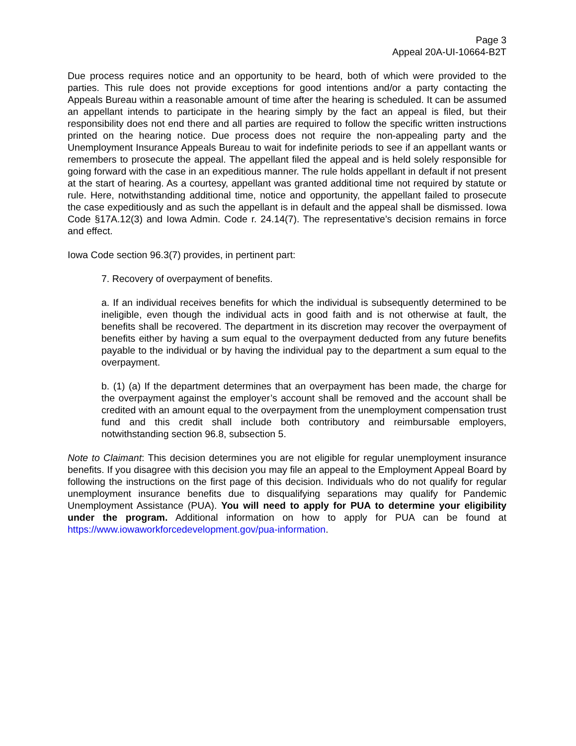Page 3
Appeal 20A-UI-10664-B2T
Due process requires notice and an opportunity to be heard, both of which were provided to the parties. This rule does not provide exceptions for good intentions and/or a party contacting the Appeals Bureau within a reasonable amount of time after the hearing is scheduled. It can be assumed an appellant intends to participate in the hearing simply by the fact an appeal is filed, but their responsibility does not end there and all parties are required to follow the specific written instructions printed on the hearing notice. Due process does not require the non-appealing party and the Unemployment Insurance Appeals Bureau to wait for indefinite periods to see if an appellant wants or remembers to prosecute the appeal. The appellant filed the appeal and is held solely responsible for going forward with the case in an expeditious manner. The rule holds appellant in default if not present at the start of hearing. As a courtesy, appellant was granted additional time not required by statute or rule. Here, notwithstanding additional time, notice and opportunity, the appellant failed to prosecute the case expeditiously and as such the appellant is in default and the appeal shall be dismissed. Iowa Code §17A.12(3) and Iowa Admin. Code r. 24.14(7). The representative’s decision remains in force and effect.
Iowa Code section 96.3(7) provides, in pertinent part:
7. Recovery of overpayment of benefits.
a. If an individual receives benefits for which the individual is subsequently determined to be ineligible, even though the individual acts in good faith and is not otherwise at fault, the benefits shall be recovered. The department in its discretion may recover the overpayment of benefits either by having a sum equal to the overpayment deducted from any future benefits payable to the individual or by having the individual pay to the department a sum equal to the overpayment.
b. (1) (a) If the department determines that an overpayment has been made, the charge for the overpayment against the employer’s account shall be removed and the account shall be credited with an amount equal to the overpayment from the unemployment compensation trust fund and this credit shall include both contributory and reimbursable employers, notwithstanding section 96.8, subsection 5.
Note to Claimant: This decision determines you are not eligible for regular unemployment insurance benefits. If you disagree with this decision you may file an appeal to the Employment Appeal Board by following the instructions on the first page of this decision. Individuals who do not qualify for regular unemployment insurance benefits due to disqualifying separations may qualify for Pandemic Unemployment Assistance (PUA). You will need to apply for PUA to determine your eligibility under the program. Additional information on how to apply for PUA can be found at https://www.iowaworkforcedevelopment.gov/pua-information.